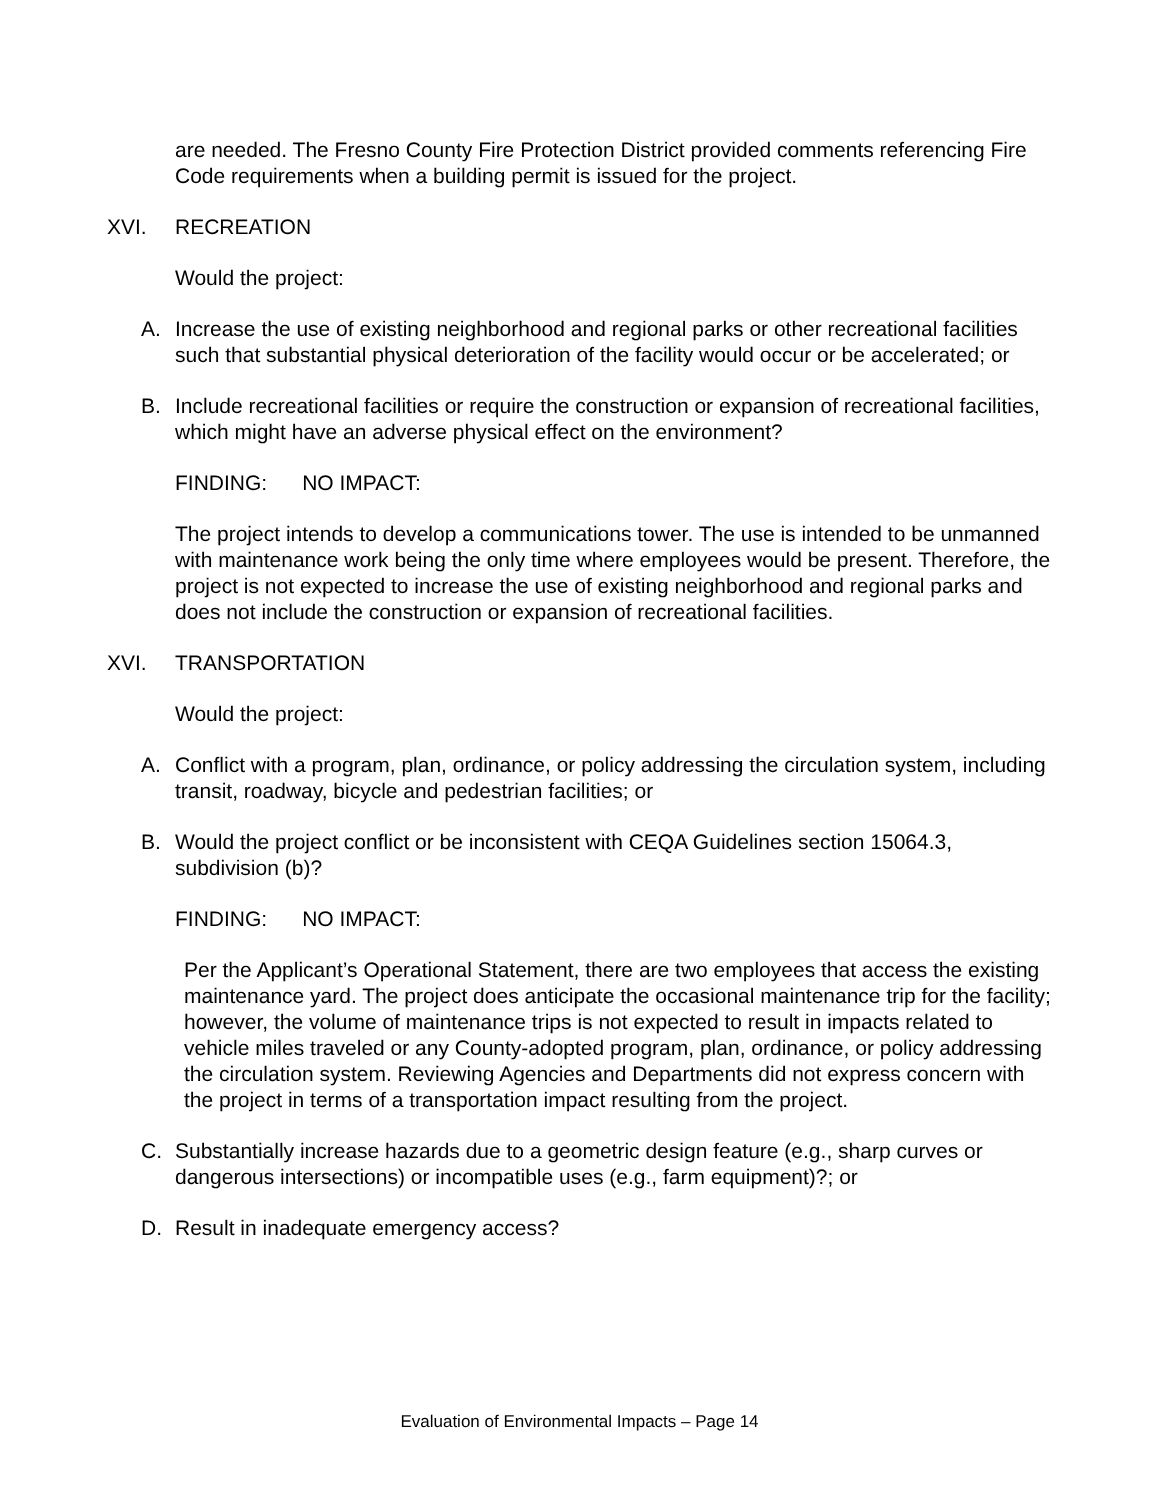are needed. The Fresno County Fire Protection District provided comments referencing Fire Code requirements when a building permit is issued for the project.
XVI. RECREATION
Would the project:
A. Increase the use of existing neighborhood and regional parks or other recreational facilities such that substantial physical deterioration of the facility would occur or be accelerated; or
B. Include recreational facilities or require the construction or expansion of recreational facilities, which might have an adverse physical effect on the environment?
FINDING: NO IMPACT:
The project intends to develop a communications tower. The use is intended to be unmanned with maintenance work being the only time where employees would be present. Therefore, the project is not expected to increase the use of existing neighborhood and regional parks and does not include the construction or expansion of recreational facilities.
XVI. TRANSPORTATION
Would the project:
A. Conflict with a program, plan, ordinance, or policy addressing the circulation system, including transit, roadway, bicycle and pedestrian facilities; or
B. Would the project conflict or be inconsistent with CEQA Guidelines section 15064.3, subdivision (b)?
FINDING: NO IMPACT:
Per the Applicant’s Operational Statement, there are two employees that access the existing maintenance yard. The project does anticipate the occasional maintenance trip for the facility; however, the volume of maintenance trips is not expected to result in impacts related to vehicle miles traveled or any County-adopted program, plan, ordinance, or policy addressing the circulation system. Reviewing Agencies and Departments did not express concern with the project in terms of a transportation impact resulting from the project.
C. Substantially increase hazards due to a geometric design feature (e.g., sharp curves or dangerous intersections) or incompatible uses (e.g., farm equipment)?; or
D. Result in inadequate emergency access?
Evaluation of Environmental Impacts – Page 14